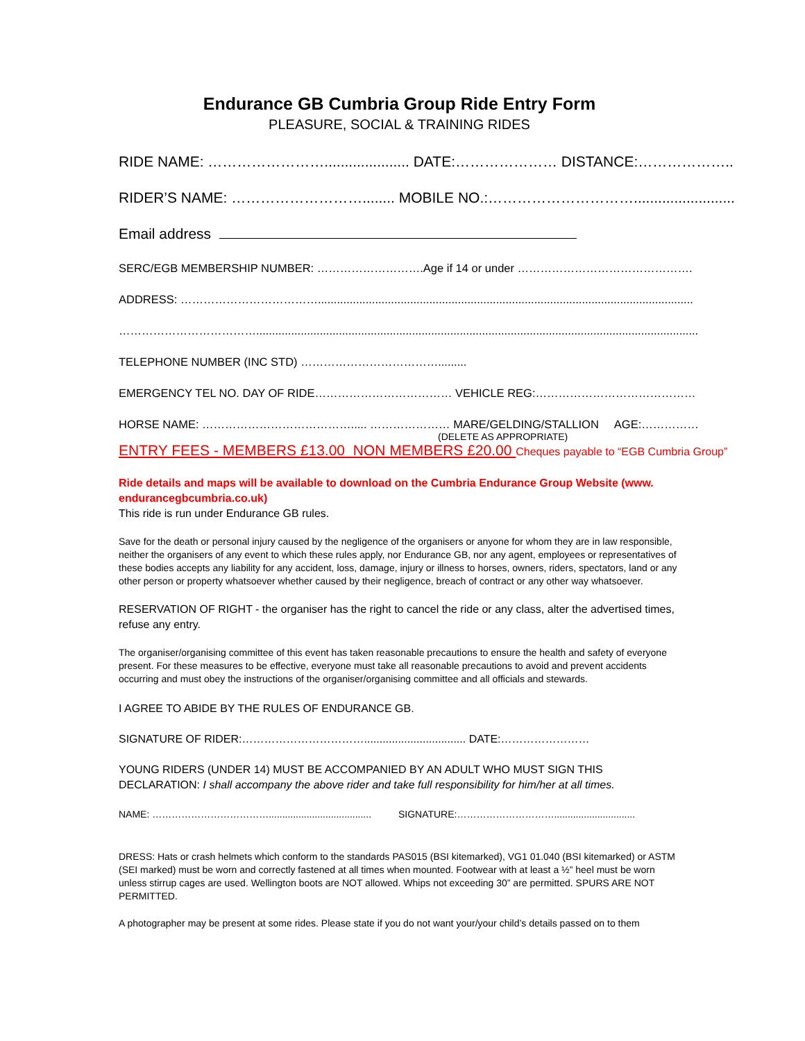Endurance GB Cumbria Group Ride Entry Form
PLEASURE, SOCIAL & TRAINING RIDES
RIDE NAME: ……………………..................... DATE:………………… DISTANCE:………………..
RIDER’S NAME: ………………………........ MOBILE NO.:………………………….........................
Email address
SERC/EGB MEMBERSHIP NUMBER: ……………………….Age if 14 or under ……………………………………….
ADDRESS: ………………………………......................................................................................................................
………………………………...........................................................................................................................................
TELEPHONE NUMBER (INC STD) ……………………………….........
EMERGENCY TEL NO. DAY OF RIDE……………………………… VEHICLE REG:……………………………………
HORSE NAME: …………………………………..... ………………… MARE/GELDING/STALLION AGE:……………
(DELETE AS APPROPRIATE)
ENTRY FEES - MEMBERS £13.00 NON MEMBERS £20.00 Cheques payable to “EGB Cumbria Group”
Ride details and maps will be available to download on the Cumbria Endurance Group Website (www. endurancegbcumbria.co.uk)
This ride is run under Endurance GB rules.
Save for the death or personal injury caused by the negligence of the organisers or anyone for whom they are in law responsible, neither the organisers of any event to which these rules apply, nor Endurance GB, nor any agent, employees or representatives of these bodies accepts any liability for any accident, loss, damage, injury or illness to horses, owners, riders, spectators, land or any other person or property whatsoever whether caused by their negligence, breach of contract or any other way whatsoever.
RESERVATION OF RIGHT - the organiser has the right to cancel the ride or any class, alter the advertised times, refuse any entry.
The organiser/organising committee of this event has taken reasonable precautions to ensure the health and safety of everyone present. For these measures to be effective, everyone must take all reasonable precautions to avoid and prevent accidents occurring and must obey the instructions of the organiser/organising committee and all officials and stewards.
I AGREE TO ABIDE BY THE RULES OF ENDURANCE GB.
SIGNATURE OF RIDER:……………………………................................. DATE:……………………
YOUNG RIDERS (UNDER 14) MUST BE ACCOMPANIED BY AN ADULT WHO MUST SIGN THIS DECLARATION: I shall accompany the above rider and take full responsibility for him/her at all times.
NAME: ………………………………...................................... SIGNATURE:…………………………..............................
DRESS: Hats or crash helmets which conform to the standards PAS015 (BSI kitemarked), VG1 01.040 (BSI kitemarked) or ASTM (SEI marked) must be worn and correctly fastened at all times when mounted. Footwear with at least a ½” heel must be worn unless stirrup cages are used. Wellington boots are NOT allowed. Whips not exceeding 30” are permitted. SPURS ARE NOT PERMITTED.
A photographer may be present at some rides. Please state if you do not want your/your child’s details passed on to them